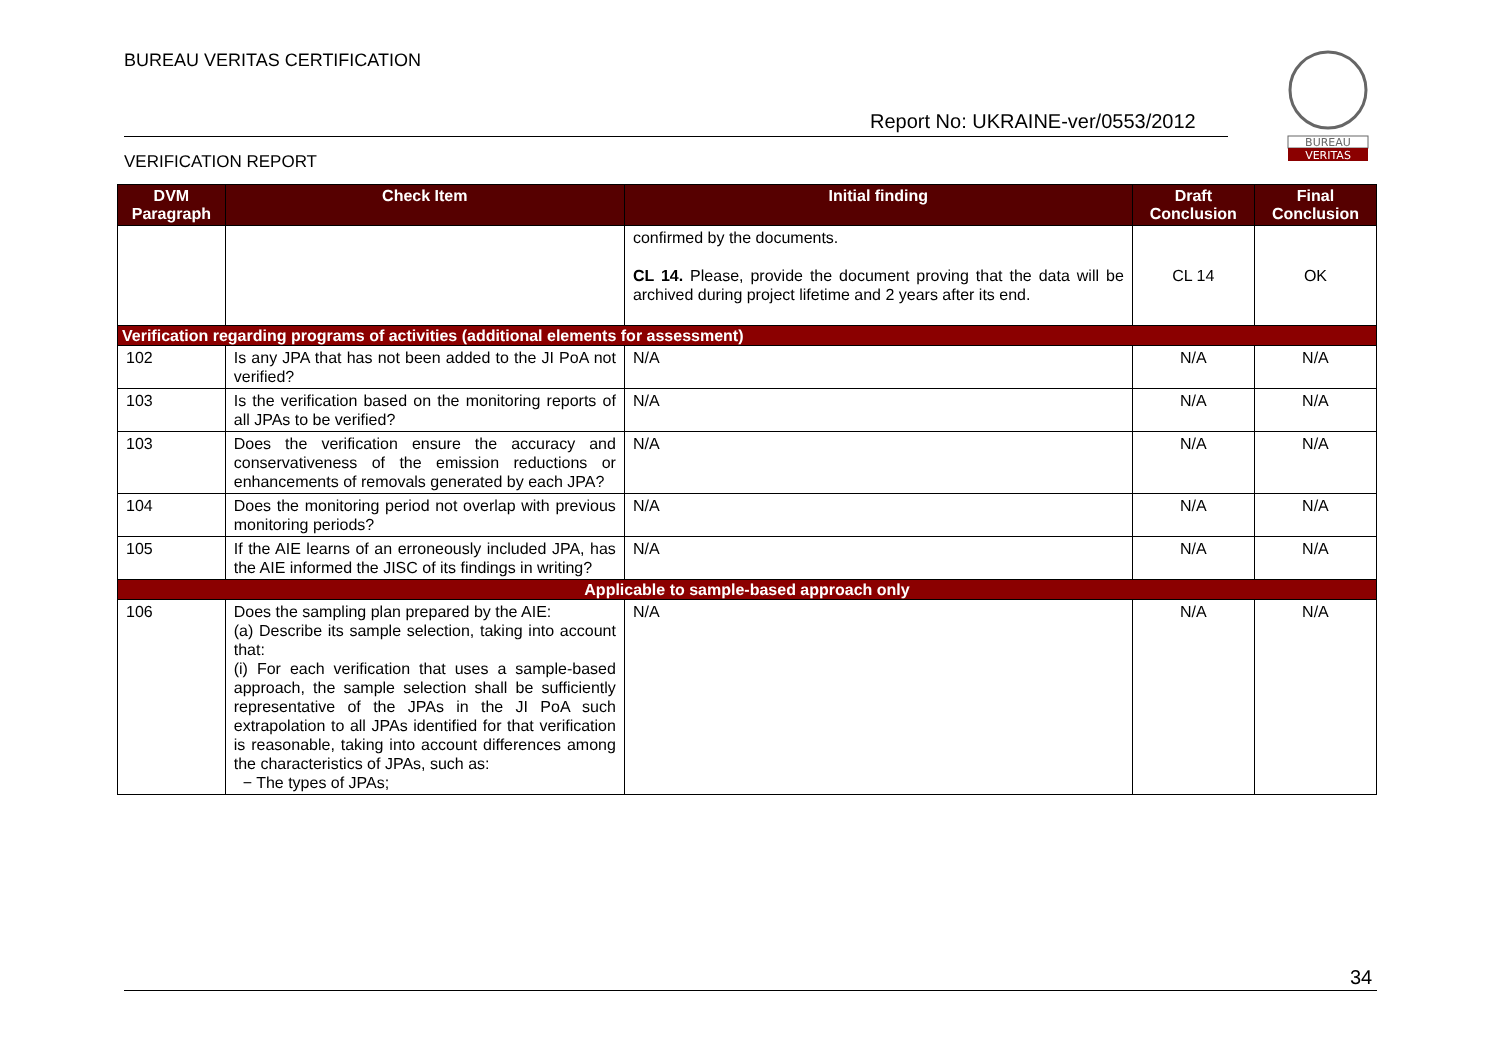BUREAU VERITAS CERTIFICATION
Report No: UKRAINE-ver/0553/2012
VERIFICATION REPORT
BUREAU
VERITAS
| DVM Paragraph | Check Item | Initial finding | Draft Conclusion | Final Conclusion |
| --- | --- | --- | --- | --- |
| | | confirmed by the documents. CL 14. Please, provide the document proving that the data will be archived during project lifetime and 2 years after its end. | CL 14 | OK |
| Verification regarding programs of activities (additional elements for assessment) | | | | |
| 102 | Is any JPA that has not been added to the JI PoA not verified? | N/A | N/A | N/A |
| 103 | Is the verification based on the monitoring reports of all JPAs to be verified? | N/A | N/A | N/A |
| 103 | Does the verification ensure the accuracy and conservativeness of the emission reductions or enhancements of removals generated by each JPA? | N/A | N/A | N/A |
| 104 | Does the monitoring period not overlap with previous monitoring periods? | N/A | N/A | N/A |
| 105 | If the AIE learns of an erroneously included JPA, has the AIE informed the JISC of its findings in writing? | N/A | N/A | N/A |
| Applicable to sample-based approach only | | | | |
| 106 | Does the sampling plan prepared by the AIE: (a) Describe its sample selection, taking into account that: (i) For each verification that uses a sample-based approach, the sample selection shall be sufficiently representative of the JPAs in the JI PoA such extrapolation to all JPAs identified for that verification is reasonable, taking into account differences among the characteristics of JPAs, such as: − The types of JPAs; | N/A | N/A | N/A |
34